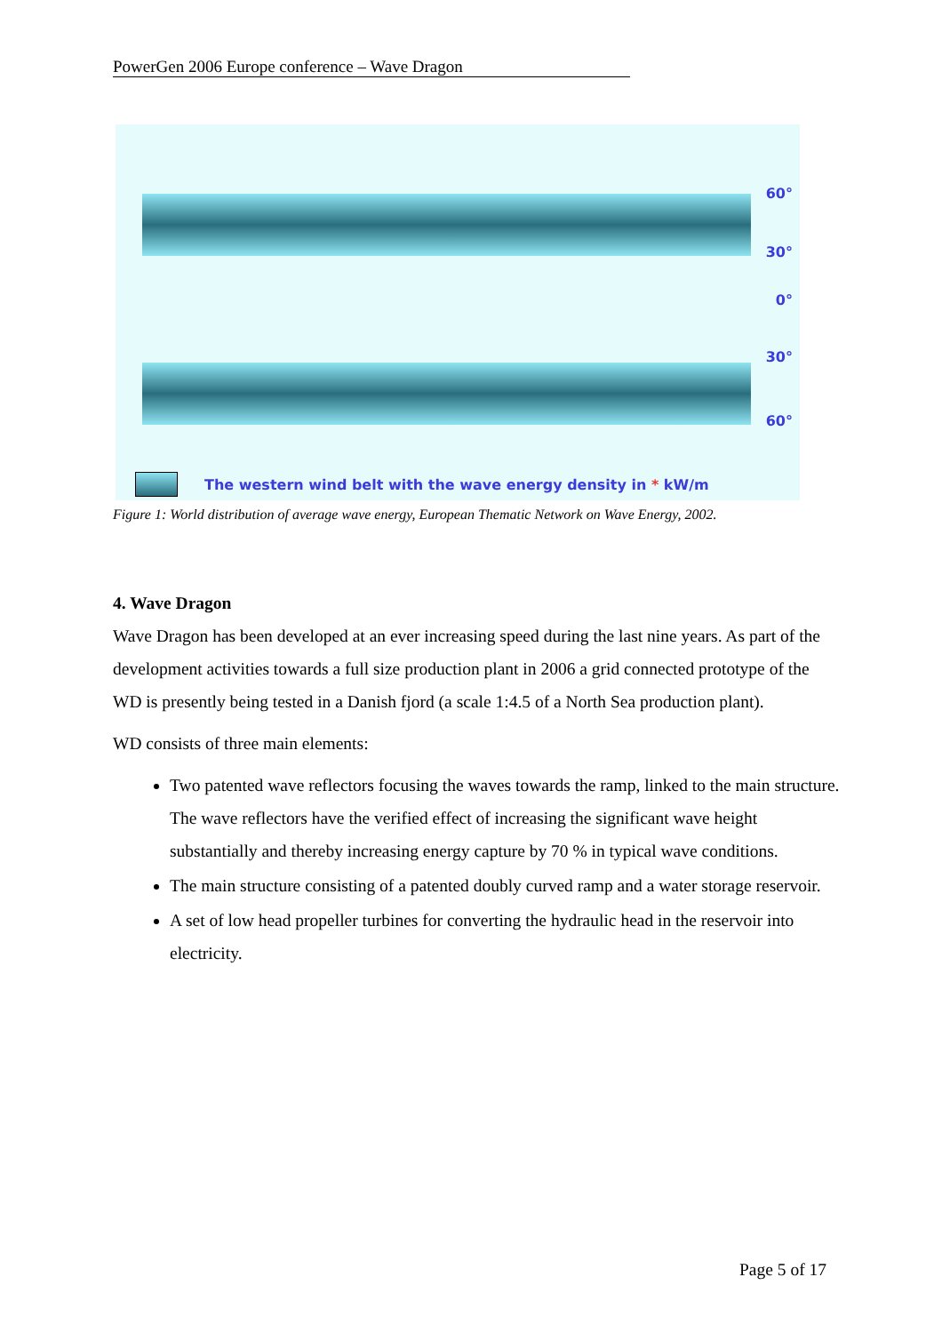PowerGen 2006 Europe conference – Wave Dragon
60°
30°
0°
30°
60°
The western wind belt with the wave energy density in * kW/m
Figure 1: World distribution of average wave energy, European Thematic Network on Wave Energy, 2002.
4. Wave Dragon
Wave Dragon has been developed at an ever increasing speed during the last nine years. As part of the development activities towards a full size production plant in 2006 a grid connected prototype of the WD is presently being tested in a Danish fjord (a scale 1:4.5 of a North Sea production plant).
WD consists of three main elements:
Two patented wave reflectors focusing the waves towards the ramp, linked to the main structure. The wave reflectors have the verified effect of increasing the significant wave height substantially and thereby increasing energy capture by 70 % in typical wave conditions.
The main structure consisting of a patented doubly curved ramp and a water storage reservoir.
A set of low head propeller turbines for converting the hydraulic head in the reservoir into electricity.
Page 5 of 17